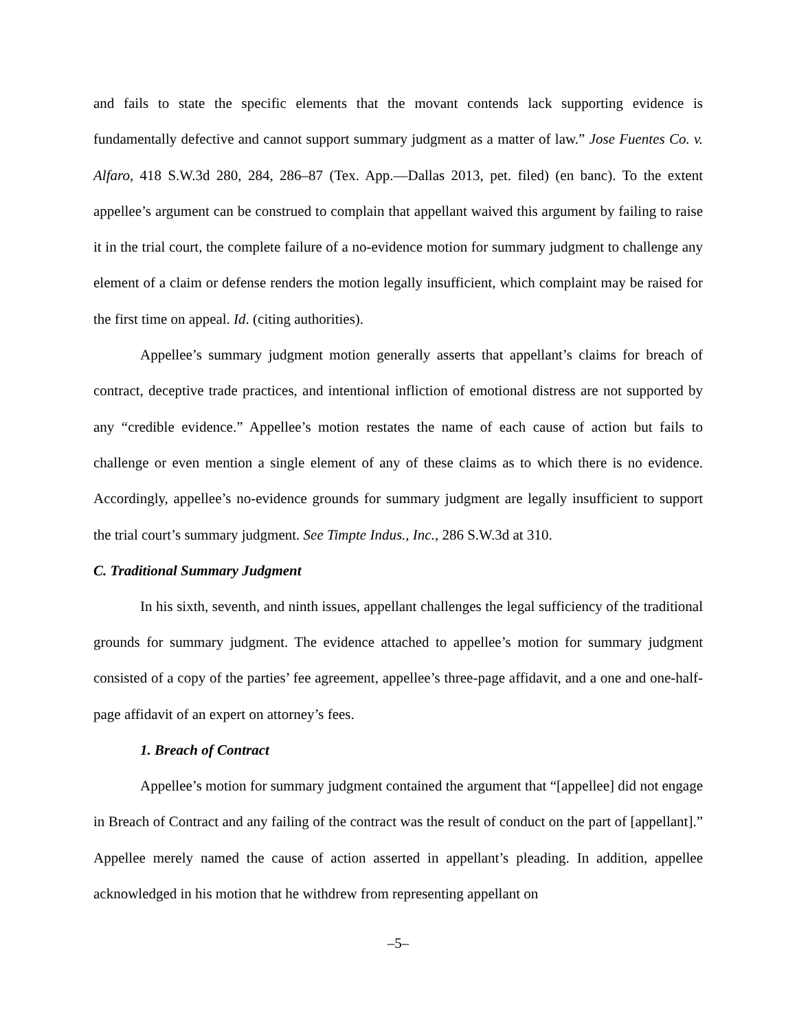and fails to state the specific elements that the movant contends lack supporting evidence is fundamentally defective and cannot support summary judgment as a matter of law.” Jose Fuentes Co. v. Alfaro, 418 S.W.3d 280, 284, 286–87 (Tex. App.—Dallas 2013, pet. filed) (en banc). To the extent appellee’s argument can be construed to complain that appellant waived this argument by failing to raise it in the trial court, the complete failure of a no-evidence motion for summary judgment to challenge any element of a claim or defense renders the motion legally insufficient, which complaint may be raised for the first time on appeal. Id. (citing authorities).
Appellee’s summary judgment motion generally asserts that appellant’s claims for breach of contract, deceptive trade practices, and intentional infliction of emotional distress are not supported by any “credible evidence.” Appellee’s motion restates the name of each cause of action but fails to challenge or even mention a single element of any of these claims as to which there is no evidence. Accordingly, appellee’s no-evidence grounds for summary judgment are legally insufficient to support the trial court’s summary judgment. See Timpte Indus., Inc., 286 S.W.3d at 310.
C. Traditional Summary Judgment
In his sixth, seventh, and ninth issues, appellant challenges the legal sufficiency of the traditional grounds for summary judgment. The evidence attached to appellee’s motion for summary judgment consisted of a copy of the parties’ fee agreement, appellee’s three-page affidavit, and a one and one-half-page affidavit of an expert on attorney’s fees.
1. Breach of Contract
Appellee’s motion for summary judgment contained the argument that “[appellee] did not engage in Breach of Contract and any failing of the contract was the result of conduct on the part of [appellant].” Appellee merely named the cause of action asserted in appellant’s pleading. In addition, appellee acknowledged in his motion that he withdrew from representing appellant on
–5–